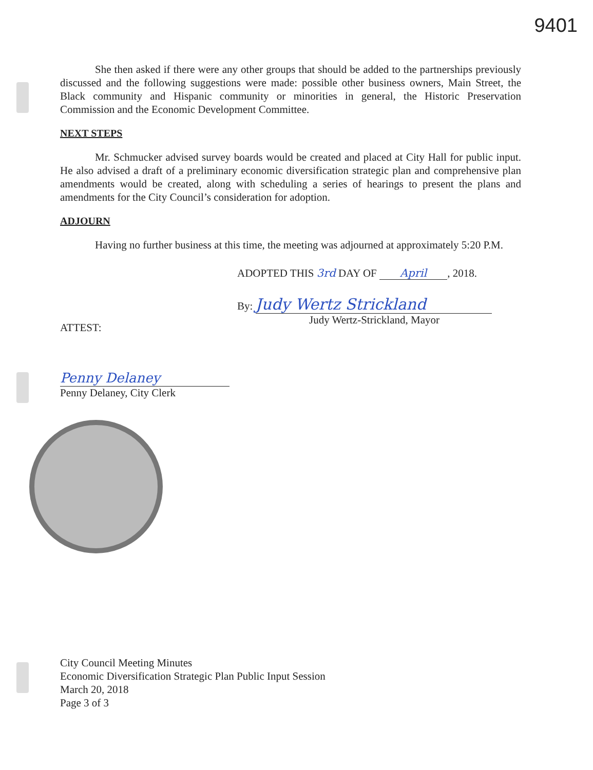9401
She then asked if there were any other groups that should be added to the partnerships previously discussed and the following suggestions were made: possible other business owners, Main Street, the Black community and Hispanic community or minorities in general, the Historic Preservation Commission and the Economic Development Committee.
NEXT STEPS
Mr. Schmucker advised survey boards would be created and placed at City Hall for public input. He also advised a draft of a preliminary economic diversification strategic plan and comprehensive plan amendments would be created, along with scheduling a series of hearings to present the plans and amendments for the City Council’s consideration for adoption.
ADJOURN
Having no further business at this time, the meeting was adjourned at approximately 5:20 P.M.
ADOPTED THIS 3rd DAY OF April, 2018.
By: Judy Wertz Strickland
Judy Wertz-Strickland, Mayor
ATTEST:
Penny Delaney
Penny Delaney, City Clerk
City Council Meeting Minutes
Economic Diversification Strategic Plan Public Input Session
March 20, 2018
Page 3 of 3